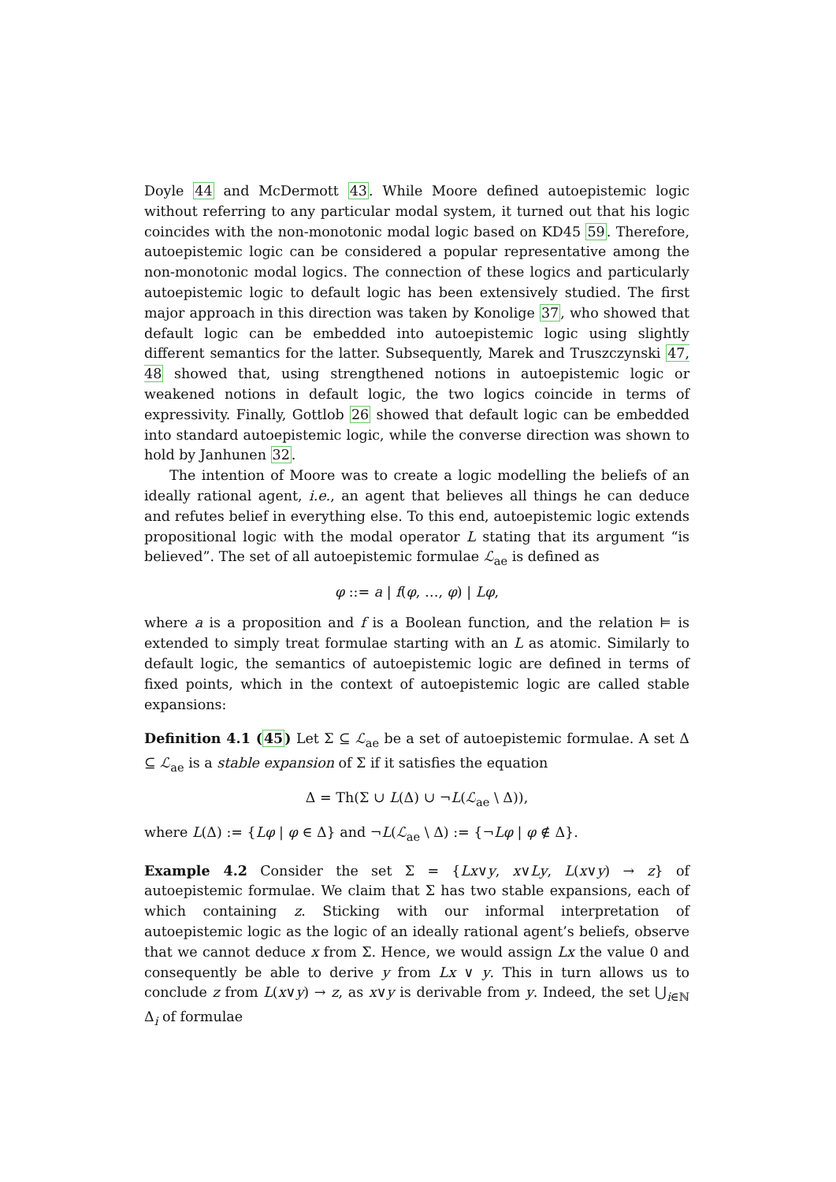Doyle 44 and McDermott 43. While Moore defined autoepistemic logic without referring to any particular modal system, it turned out that his logic coincides with the non-monotonic modal logic based on KD45 59. Therefore, autoepistemic logic can be considered a popular representative among the non-monotonic modal logics. The connection of these logics and particularly autoepistemic logic to default logic has been extensively studied. The first major approach in this direction was taken by Konolige 37, who showed that default logic can be embedded into autoepistemic logic using slightly different semantics for the latter. Subsequently, Marek and Truszczynski 47, 48 showed that, using strengthened notions in autoepistemic logic or weakened notions in default logic, the two logics coincide in terms of expressivity. Finally, Gottlob 26 showed that default logic can be embedded into standard autoepistemic logic, while the converse direction was shown to hold by Janhunen 32.
The intention of Moore was to create a logic modelling the beliefs of an ideally rational agent, i.e., an agent that believes all things he can deduce and refutes belief in everything else. To this end, autoepistemic logic extends propositional logic with the modal operator L stating that its argument “is believed”. The set of all autoepistemic formulae ℒ<sub>ae</sub> is defined as
φ ::= a | f(φ, …, φ) | Lφ,
where a is a proposition and f is a Boolean function, and the relation ⊨ is extended to simply treat formulae starting with an L as atomic. Similarly to default logic, the semantics of autoepistemic logic are defined in terms of fixed points, which in the context of autoepistemic logic are called stable expansions:
Definition 4.1 (45) Let Σ ⊆ ℒ<sub>ae</sub> be a set of autoepistemic formulae. A set Δ ⊆ ℒ<sub>ae</sub> is a stable expansion of Σ if it satisfies the equation
Δ = Th(Σ ∪ L(Δ) ∪ ¬L(ℒ<sub>ae</sub> \ Δ)),
where L(Δ) := {Lφ | φ ∈ Δ} and ¬L(ℒ<sub>ae</sub> \ Δ) := {¬Lφ | φ ∉ Δ}.
Example 4.2 Consider the set Σ = {Lx∨y, x∨Ly, L(x∨y) → z} of autoepistemic formulae. We claim that Σ has two stable expansions, each of which containing z. Sticking with our informal interpretation of autoepistemic logic as the logic of an ideally rational agent’s beliefs, observe that we cannot deduce x from Σ. Hence, we would assign Lx the value 0 and consequently be able to derive y from Lx ∨ y. This in turn allows us to conclude z from L(x∨y) → z, as x∨y is derivable from y. Indeed, the set ⋃<sub>i∈ℕ</sub> Δ<sub>i</sub> of formulae